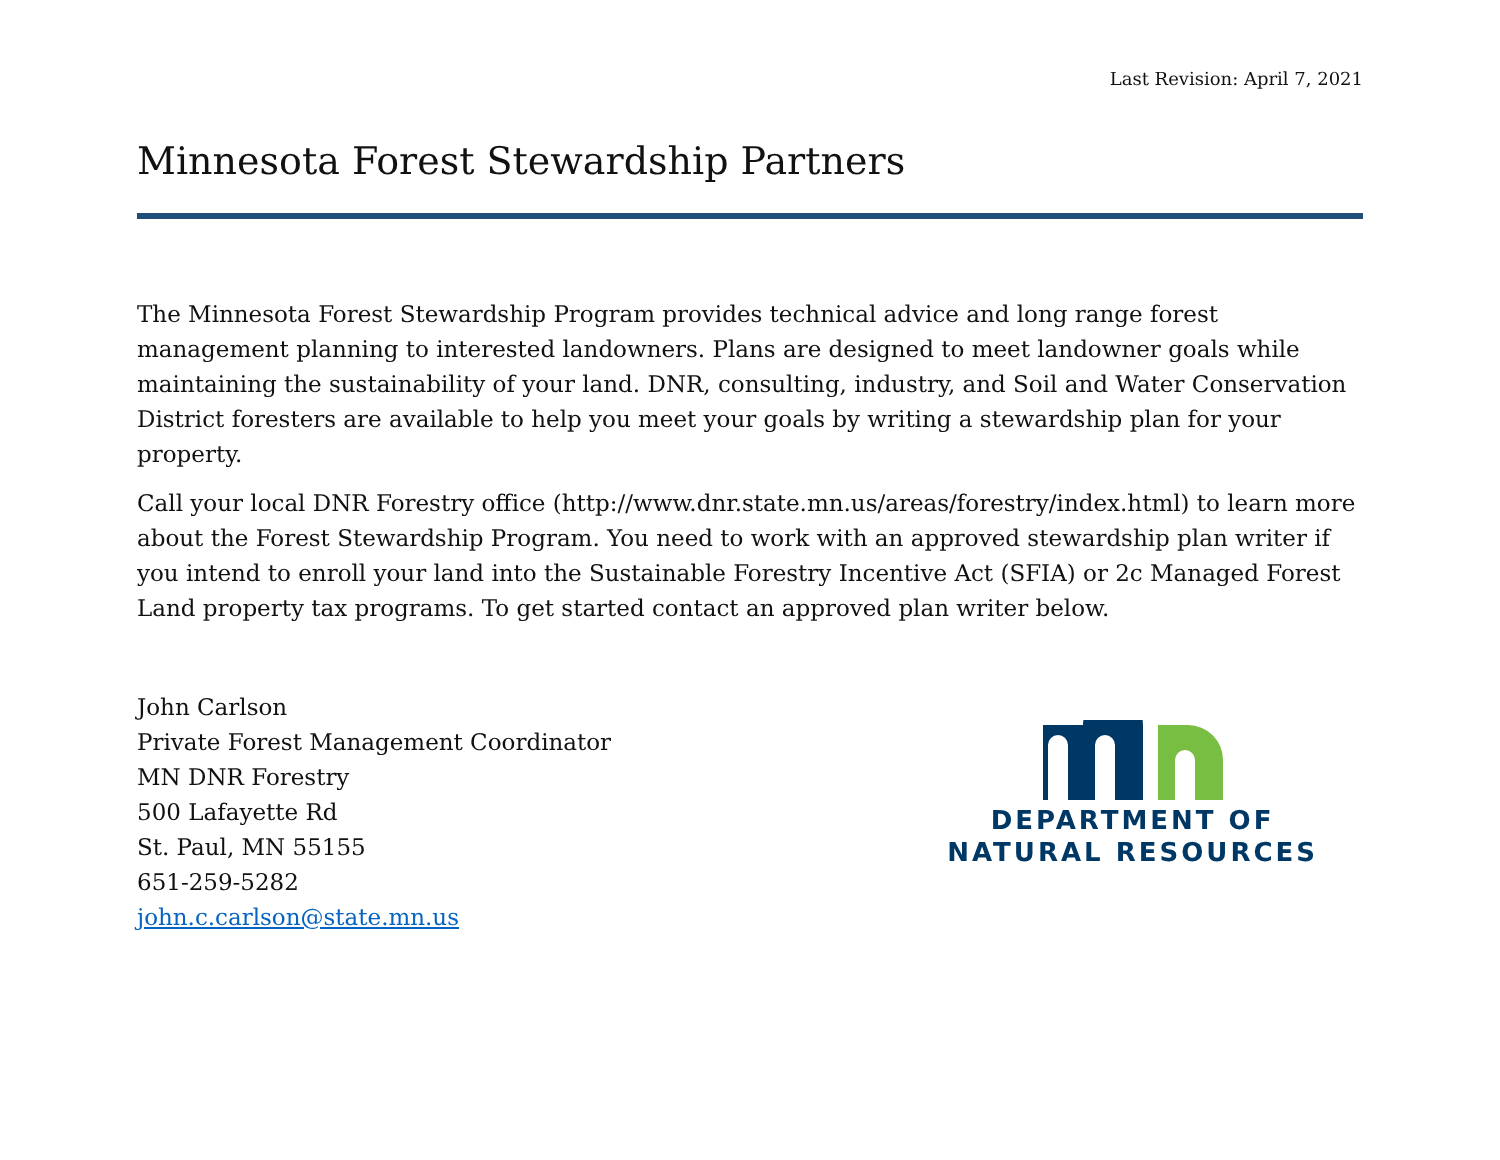Last Revision: April 7, 2021
Minnesota Forest Stewardship Partners
The Minnesota Forest Stewardship Program provides technical advice and long range forest management planning to interested landowners. Plans are designed to meet landowner goals while maintaining the sustainability of your land. DNR, consulting, industry, and Soil and Water Conservation District foresters are available to help you meet your goals by writing a stewardship plan for your property.
Call your local DNR Forestry office (http://www.dnr.state.mn.us/areas/forestry/index.html) to learn more about the Forest Stewardship Program. You need to work with an approved stewardship plan writer if you intend to enroll your land into the Sustainable Forestry Incentive Act (SFIA) or 2c Managed Forest Land property tax programs. To get started contact an approved plan writer below.
John Carlson
Private Forest Management Coordinator
MN DNR Forestry
500 Lafayette Rd
St. Paul, MN 55155
651-259-5282
john.c.carlson@state.mn.us
DEPARTMENT OF
NATURAL RESOURCES